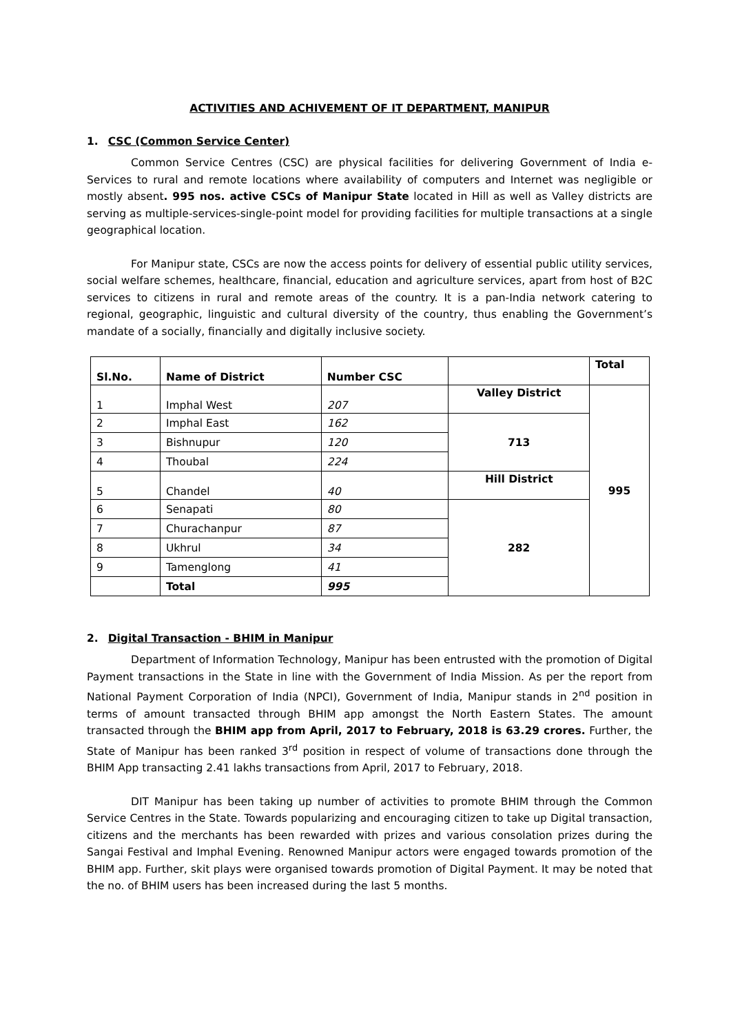ACTIVITIES AND ACHIVEMENT OF IT DEPARTMENT, MANIPUR
1. CSC (Common Service Center)
Common Service Centres (CSC) are physical facilities for delivering Government of India e-Services to rural and remote locations where availability of computers and Internet was negligible or mostly absent. 995 nos. active CSCs of Manipur State located in Hill as well as Valley districts are serving as multiple-services-single-point model for providing facilities for multiple transactions at a single geographical location.
For Manipur state, CSCs are now the access points for delivery of essential public utility services, social welfare schemes, healthcare, financial, education and agriculture services, apart from host of B2C services to citizens in rural and remote areas of the country. It is a pan-India network catering to regional, geographic, linguistic and cultural diversity of the country, thus enabling the Government’s mandate of a socially, financially and digitally inclusive society.
| Sl.No. | Name of District | Number CSC | | Total |
| --- | --- | --- | --- | --- |
| 1 | Imphal West | 207 | Valley District | 995 |
| 2 | Imphal East | 162 | 713 | |
| 3 | Bishnupur | 120 | | |
| 4 | Thoubal | 224 | | |
| 5 | Chandel | 40 | Hill District | |
| 6 | Senapati | 80 | 282 | |
| 7 | Churachanpur | 87 | | |
| 8 | Ukhrul | 34 | | |
| 9 | Tamenglong | 41 | | |
| | Total | 995 | | |
2. Digital Transaction - BHIM in Manipur
Department of Information Technology, Manipur has been entrusted with the promotion of Digital Payment transactions in the State in line with the Government of India Mission. As per the report from National Payment Corporation of India (NPCI), Government of India, Manipur stands in 2<sup>nd</sup> position in terms of amount transacted through BHIM app amongst the North Eastern States. The amount transacted through the BHIM app from April, 2017 to February, 2018 is 63.29 crores. Further, the State of Manipur has been ranked 3<sup>rd</sup> position in respect of volume of transactions done through the BHIM App transacting 2.41 lakhs transactions from April, 2017 to February, 2018.
DIT Manipur has been taking up number of activities to promote BHIM through the Common Service Centres in the State. Towards popularizing and encouraging citizen to take up Digital transaction, citizens and the merchants has been rewarded with prizes and various consolation prizes during the Sangai Festival and Imphal Evening. Renowned Manipur actors were engaged towards promotion of the BHIM app. Further, skit plays were organised towards promotion of Digital Payment. It may be noted that the no. of BHIM users has been increased during the last 5 months.